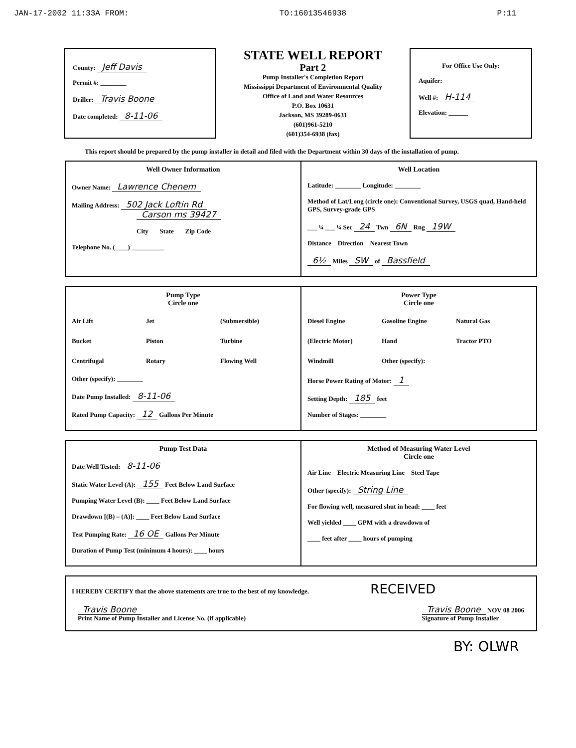JAN-17-2002 11:33A FROM: TO:16013546938 P:11
County: Jeff Davis
Permit #: ________
Driller: Travis Boone
Date completed: 8-11-06
STATE WELL REPORT
Part 2
Pump Installer's Completion Report
Mississippi Department of Environmental Quality
Office of Land and Water Resources
P.O. Box 10631
Jackson, MS 39289-0631
(601)961-5210
(601)354-6938 (fax)
For Office Use Only:
Aquifer:
Well #: H-114
Elevation: ______
This report should be prepared by the pump installer in detail and filed with the Department within 30 days of the installation of pump.
Well Owner Information
Owner Name: Lawrence Chenem
Mailing Address: 502 Jack Loftin Rd
Carson ms 39427
City State Zip Code
Telephone No. (____) __________
Well Location
Latitude: ________ Longitude: ________
Method of Lat/Long (circle one): Conventional Survey, USGS quad, Hand-held GPS, Survey-grade GPS
___ ¼ ___ ¼ Sec 24 Twn 6N Rng 19W
Distance Direction Nearest Town
6½ Miles SW of Bassfield
Pump Type
Circle one
Air Lift Jet (Submersible) Bucket Piston Turbine Centrifugal Rotary Flowing Well
Other (specify): ________
Date Pump Installed: 8-11-06
Rated Pump Capacity: 12 Gallons Per Minute
Power Type
Circle one
Diesel Engine Gasoline Engine Natural Gas (Electric Motor) Hand Tractor PTO Windmill Other (specify):
Horse Power Rating of Motor: 1
Setting Depth: 185 feet
Number of Stages: ________
Pump Test Data
Date Well Tested: 8-11-06
Static Water Level (A): 155 Feet Below Land Surface
Pumping Water Level (B): ____ Feet Below Land Surface
Drawdown [(B) – (A)]: ____ Feet Below Land Surface
Test Pumping Rate: 16 OE Gallons Per Minute
Duration of Pump Test (minimum 4 hours): ____ hours
Method of Measuring Water Level
Circle one
Air Line Electric Measuring Line Steel Tape
Other (specify): String Line
For flowing well, measured shut in head: ____ feet
Well yielded ____ GPM with a drawdown of
____ feet after ____ hours of pumping
I HEREBY CERTIFY that the above statements are true to the best of my knowledge. RECEIVED
Travis Boone
Print Name of Pump Installer and License No. (if applicable)
Travis Boone NOV 08 2006
Signature of Pump Installer
BY: OLWR